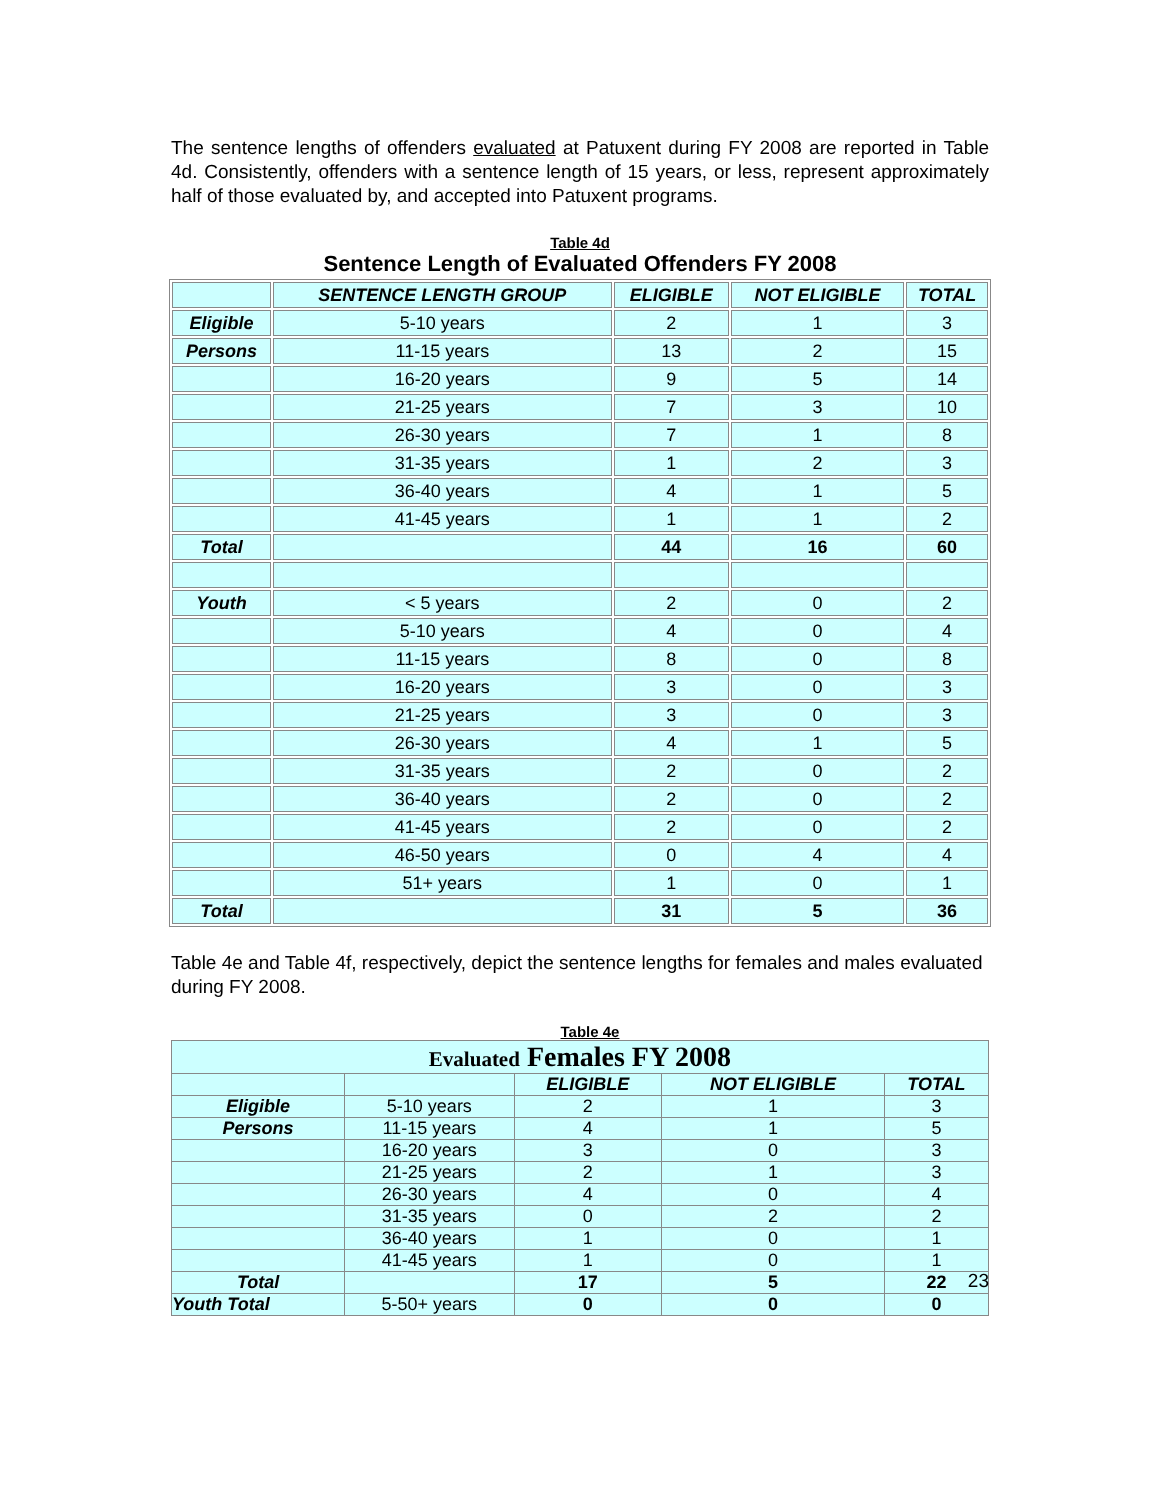The sentence lengths of offenders evaluated at Patuxent during FY 2008 are reported in Table 4d. Consistently, offenders with a sentence length of 15 years, or less, represent approximately half of those evaluated by, and accepted into Patuxent programs.
Table 4d
Sentence Length of Evaluated Offenders FY 2008
| | SENTENCE LENGTH GROUP | ELIGIBLE | NOT ELIGIBLE | TOTAL |
| --- | --- | --- | --- | --- |
| Eligible | 5-10 years | 2 | 1 | 3 |
| Persons | 11-15 years | 13 | 2 | 15 |
| | 16-20 years | 9 | 5 | 14 |
| | 21-25 years | 7 | 3 | 10 |
| | 26-30 years | 7 | 1 | 8 |
| | 31-35 years | 1 | 2 | 3 |
| | 36-40 years | 4 | 1 | 5 |
| | 41-45 years | 1 | 1 | 2 |
| Total | | 44 | 16 | 60 |
| Youth | < 5 years | 2 | 0 | 2 |
| | 5-10 years | 4 | 0 | 4 |
| | 11-15 years | 8 | 0 | 8 |
| | 16-20 years | 3 | 0 | 3 |
| | 21-25 years | 3 | 0 | 3 |
| | 26-30 years | 4 | 1 | 5 |
| | 31-35 years | 2 | 0 | 2 |
| | 36-40 years | 2 | 0 | 2 |
| | 41-45 years | 2 | 0 | 2 |
| | 46-50 years | 0 | 4 | 4 |
| | 51+ years | 1 | 0 | 1 |
| Total | | 31 | 5 | 36 |
Table 4e and Table 4f, respectively, depict the sentence lengths for females and males evaluated during FY 2008.
Table 4e
| Evaluated Females FY 2008 | | | | |
| | | ELIGIBLE | NOT ELIGIBLE | TOTAL |
| Eligible | 5-10 years | 2 | 1 | 3 |
| Persons | 11-15 years | 4 | 1 | 5 |
| | 16-20 years | 3 | 0 | 3 |
| | 21-25 years | 2 | 1 | 3 |
| | 26-30 years | 4 | 0 | 4 |
| | 31-35 years | 0 | 2 | 2 |
| | 36-40 years | 1 | 0 | 1 |
| | 41-45 years | 1 | 0 | 1 |
| Total | | 17 | 5 | 22 |
| Youth Total | 5-50+ years | 0 | 0 | 0 |
23